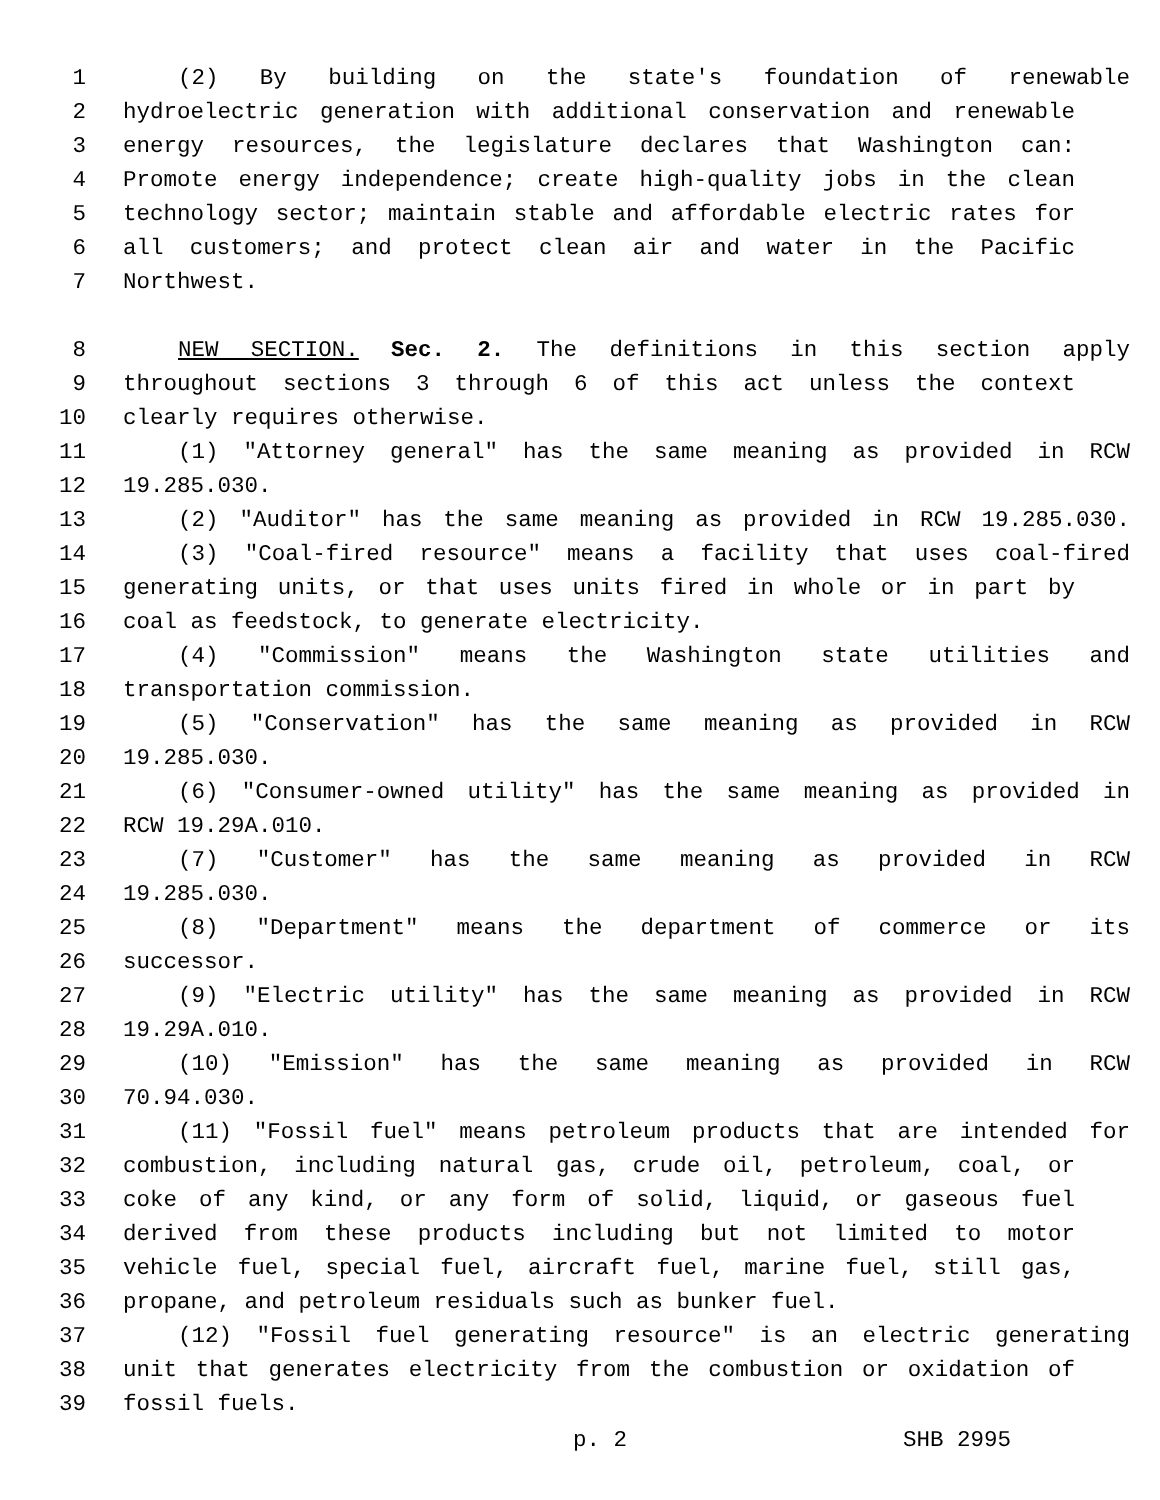1 (2) By building on the state's foundation of renewable
2 hydroelectric generation with additional conservation and renewable
3 energy resources, the legislature declares that Washington can:
4 Promote energy independence; create high-quality jobs in the clean
5 technology sector; maintain stable and affordable electric rates for
6 all customers; and protect clean air and water in the Pacific
7 Northwest.
8 NEW SECTION. Sec. 2. The definitions in this section apply
9 throughout sections 3 through 6 of this act unless the context
10 clearly requires otherwise.
11 (1) "Attorney general" has the same meaning as provided in RCW
12 19.285.030.
13 (2) "Auditor" has the same meaning as provided in RCW 19.285.030.
14 (3) "Coal-fired resource" means a facility that uses coal-fired
15 generating units, or that uses units fired in whole or in part by
16 coal as feedstock, to generate electricity.
17 (4) "Commission" means the Washington state utilities and
18 transportation commission.
19 (5) "Conservation" has the same meaning as provided in RCW
20 19.285.030.
21 (6) "Consumer-owned utility" has the same meaning as provided in
22 RCW 19.29A.010.
23 (7) "Customer" has the same meaning as provided in RCW
24 19.285.030.
25 (8) "Department" means the department of commerce or its
26 successor.
27 (9) "Electric utility" has the same meaning as provided in RCW
28 19.29A.010.
29 (10) "Emission" has the same meaning as provided in RCW
30 70.94.030.
31 (11) "Fossil fuel" means petroleum products that are intended for
32 combustion, including natural gas, crude oil, petroleum, coal, or
33 coke of any kind, or any form of solid, liquid, or gaseous fuel
34 derived from these products including but not limited to motor
35 vehicle fuel, special fuel, aircraft fuel, marine fuel, still gas,
36 propane, and petroleum residuals such as bunker fuel.
37 (12) "Fossil fuel generating resource" is an electric generating
38 unit that generates electricity from the combustion or oxidation of
39 fossil fuels.
p. 2 SHB 2995